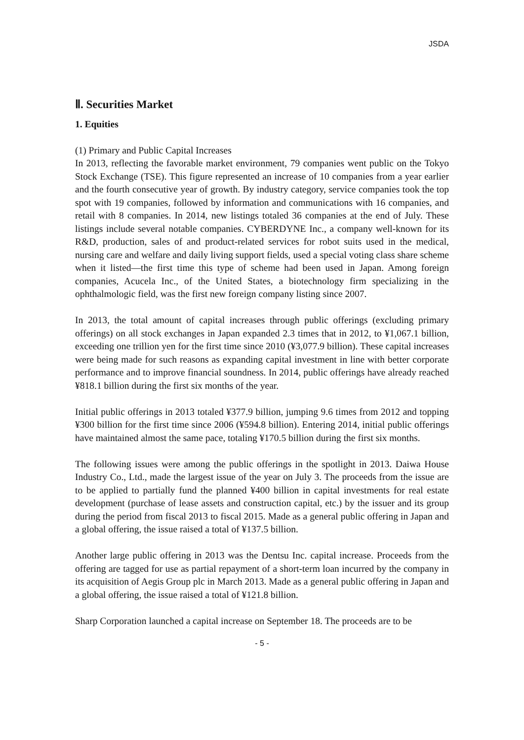JSDA
Ⅱ. Securities Market
1. Equities
(1) Primary and Public Capital Increases
In 2013, reflecting the favorable market environment, 79 companies went public on the Tokyo Stock Exchange (TSE). This figure represented an increase of 10 companies from a year earlier and the fourth consecutive year of growth. By industry category, service companies took the top spot with 19 companies, followed by information and communications with 16 companies, and retail with 8 companies. In 2014, new listings totaled 36 companies at the end of July. These listings include several notable companies. CYBERDYNE Inc., a company well-known for its R&D, production, sales of and product-related services for robot suits used in the medical, nursing care and welfare and daily living support fields, used a special voting class share scheme when it listed—the first time this type of scheme had been used in Japan. Among foreign companies, Acucela Inc., of the United States, a biotechnology firm specializing in the ophthalmologic field, was the first new foreign company listing since 2007.
In 2013, the total amount of capital increases through public offerings (excluding primary offerings) on all stock exchanges in Japan expanded 2.3 times that in 2012, to ¥1,067.1 billion, exceeding one trillion yen for the first time since 2010 (¥3,077.9 billion). These capital increases were being made for such reasons as expanding capital investment in line with better corporate performance and to improve financial soundness. In 2014, public offerings have already reached ¥818.1 billion during the first six months of the year.
Initial public offerings in 2013 totaled ¥377.9 billion, jumping 9.6 times from 2012 and topping ¥300 billion for the first time since 2006 (¥594.8 billion). Entering 2014, initial public offerings have maintained almost the same pace, totaling ¥170.5 billion during the first six months.
The following issues were among the public offerings in the spotlight in 2013. Daiwa House Industry Co., Ltd., made the largest issue of the year on July 3. The proceeds from the issue are to be applied to partially fund the planned ¥400 billion in capital investments for real estate development (purchase of lease assets and construction capital, etc.) by the issuer and its group during the period from fiscal 2013 to fiscal 2015. Made as a general public offering in Japan and a global offering, the issue raised a total of ¥137.5 billion.
Another large public offering in 2013 was the Dentsu Inc. capital increase. Proceeds from the offering are tagged for use as partial repayment of a short-term loan incurred by the company in its acquisition of Aegis Group plc in March 2013. Made as a general public offering in Japan and a global offering, the issue raised a total of ¥121.8 billion.
Sharp Corporation launched a capital increase on September 18. The proceeds are to be
- 5 -